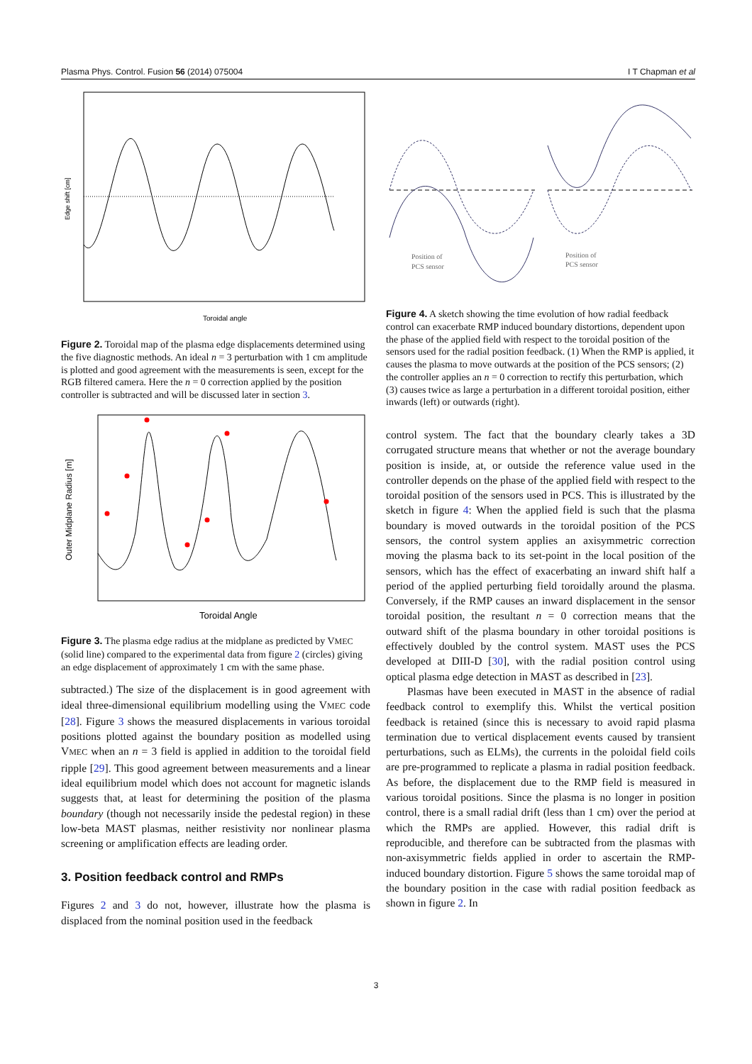Plasma Phys. Control. Fusion 56 (2014) 075004 I T Chapman et al
Edge shift [cm]
Toroidal angle
Figure 2. Toroidal map of the plasma edge displacements determined using the five diagnostic methods. An ideal n = 3 perturbation with 1 cm amplitude is plotted and good agreement with the measurements is seen, except for the RGB filtered camera. Here the n = 0 correction applied by the position controller is subtracted and will be discussed later in section 3.
Outer Midplane Radius [m]
Toroidal Angle
Figure 3. The plasma edge radius at the midplane as predicted by VMEC (solid line) compared to the experimental data from figure 2 (circles) giving an edge displacement of approximately 1 cm with the same phase.
subtracted.) The size of the displacement is in good agreement with ideal three-dimensional equilibrium modelling using the VMEC code [28]. Figure 3 shows the measured displacements in various toroidal positions plotted against the boundary position as modelled using VMEC when an n = 3 field is applied in addition to the toroidal field ripple [29]. This good agreement between measurements and a linear ideal equilibrium model which does not account for magnetic islands suggests that, at least for determining the position of the plasma boundary (though not necessarily inside the pedestal region) in these low-beta MAST plasmas, neither resistivity nor nonlinear plasma screening or amplification effects are leading order.
3. Position feedback control and RMPs
Figures 2 and 3 do not, however, illustrate how the plasma is displaced from the nominal position used in the feedback
Position of
PCS sensor
Position of
PCS sensor
Figure 4. A sketch showing the time evolution of how radial feedback control can exacerbate RMP induced boundary distortions, dependent upon the phase of the applied field with respect to the toroidal position of the sensors used for the radial position feedback. (1) When the RMP is applied, it causes the plasma to move outwards at the position of the PCS sensors; (2) the controller applies an n = 0 correction to rectify this perturbation, which (3) causes twice as large a perturbation in a different toroidal position, either inwards (left) or outwards (right).
control system. The fact that the boundary clearly takes a 3D corrugated structure means that whether or not the average boundary position is inside, at, or outside the reference value used in the controller depends on the phase of the applied field with respect to the toroidal position of the sensors used in PCS. This is illustrated by the sketch in figure 4: When the applied field is such that the plasma boundary is moved outwards in the toroidal position of the PCS sensors, the control system applies an axisymmetric correction moving the plasma back to its set-point in the local position of the sensors, which has the effect of exacerbating an inward shift half a period of the applied perturbing field toroidally around the plasma. Conversely, if the RMP causes an inward displacement in the sensor toroidal position, the resultant n = 0 correction means that the outward shift of the plasma boundary in other toroidal positions is effectively doubled by the control system. MAST uses the PCS developed at DIII-D [30], with the radial position control using optical plasma edge detection in MAST as described in [23].
Plasmas have been executed in MAST in the absence of radial feedback control to exemplify this. Whilst the vertical position feedback is retained (since this is necessary to avoid rapid plasma termination due to vertical displacement events caused by transient perturbations, such as ELMs), the currents in the poloidal field coils are pre-programmed to replicate a plasma in radial position feedback. As before, the displacement due to the RMP field is measured in various toroidal positions. Since the plasma is no longer in position control, there is a small radial drift (less than 1 cm) over the period at which the RMPs are applied. However, this radial drift is reproducible, and therefore can be subtracted from the plasmas with non-axisymmetric fields applied in order to ascertain the RMP-induced boundary distortion. Figure 5 shows the same toroidal map of the boundary position in the case with radial position feedback as shown in figure 2. In
3